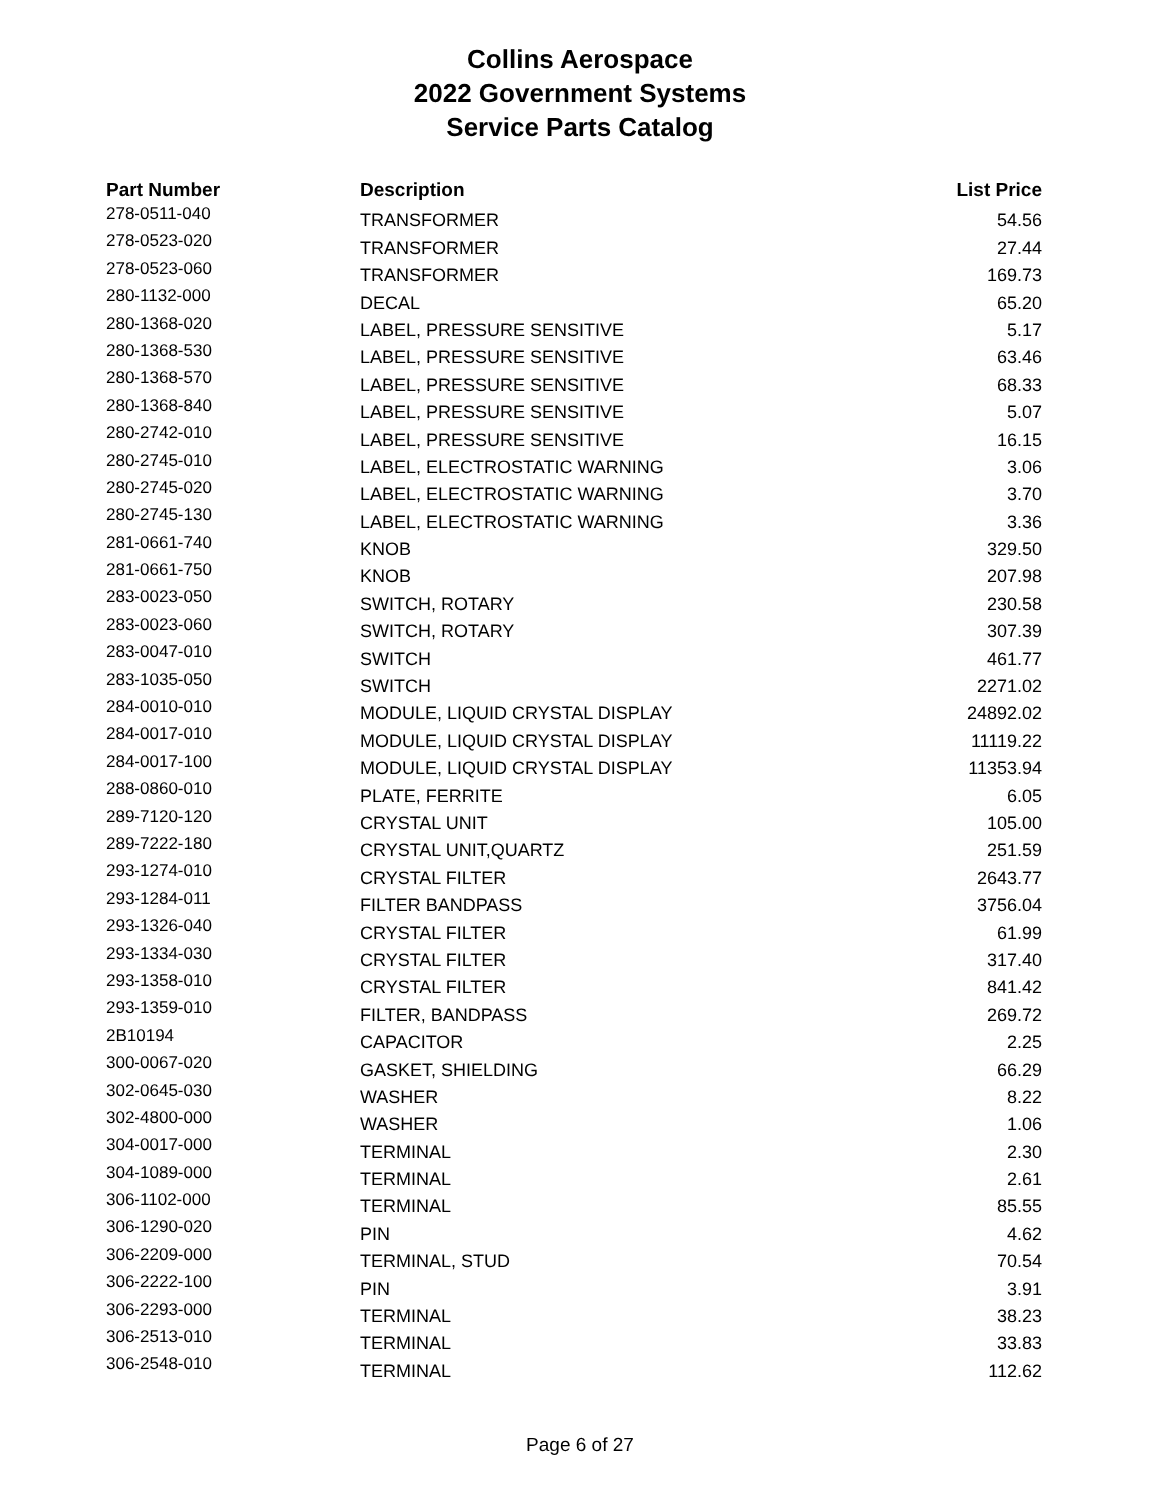Collins Aerospace
2022 Government Systems
Service Parts Catalog
| Part Number | Description | List Price |
| --- | --- | --- |
| 278-0511-040 | TRANSFORMER | 54.56 |
| 278-0523-020 | TRANSFORMER | 27.44 |
| 278-0523-060 | TRANSFORMER | 169.73 |
| 280-1132-000 | DECAL | 65.20 |
| 280-1368-020 | LABEL, PRESSURE SENSITIVE | 5.17 |
| 280-1368-530 | LABEL, PRESSURE SENSITIVE | 63.46 |
| 280-1368-570 | LABEL, PRESSURE SENSITIVE | 68.33 |
| 280-1368-840 | LABEL, PRESSURE SENSITIVE | 5.07 |
| 280-2742-010 | LABEL, PRESSURE SENSITIVE | 16.15 |
| 280-2745-010 | LABEL, ELECTROSTATIC WARNING | 3.06 |
| 280-2745-020 | LABEL, ELECTROSTATIC WARNING | 3.70 |
| 280-2745-130 | LABEL, ELECTROSTATIC WARNING | 3.36 |
| 281-0661-740 | KNOB | 329.50 |
| 281-0661-750 | KNOB | 207.98 |
| 283-0023-050 | SWITCH, ROTARY | 230.58 |
| 283-0023-060 | SWITCH, ROTARY | 307.39 |
| 283-0047-010 | SWITCH | 461.77 |
| 283-1035-050 | SWITCH | 2271.02 |
| 284-0010-010 | MODULE, LIQUID CRYSTAL DISPLAY | 24892.02 |
| 284-0017-010 | MODULE, LIQUID CRYSTAL DISPLAY | 11119.22 |
| 284-0017-100 | MODULE, LIQUID CRYSTAL DISPLAY | 11353.94 |
| 288-0860-010 | PLATE, FERRITE | 6.05 |
| 289-7120-120 | CRYSTAL UNIT | 105.00 |
| 289-7222-180 | CRYSTAL UNIT,QUARTZ | 251.59 |
| 293-1274-010 | CRYSTAL FILTER | 2643.77 |
| 293-1284-011 | FILTER BANDPASS | 3756.04 |
| 293-1326-040 | CRYSTAL FILTER | 61.99 |
| 293-1334-030 | CRYSTAL FILTER | 317.40 |
| 293-1358-010 | CRYSTAL FILTER | 841.42 |
| 293-1359-010 | FILTER, BANDPASS | 269.72 |
| 2B10194 | CAPACITOR | 2.25 |
| 300-0067-020 | GASKET, SHIELDING | 66.29 |
| 302-0645-030 | WASHER | 8.22 |
| 302-4800-000 | WASHER | 1.06 |
| 304-0017-000 | TERMINAL | 2.30 |
| 304-1089-000 | TERMINAL | 2.61 |
| 306-1102-000 | TERMINAL | 85.55 |
| 306-1290-020 | PIN | 4.62 |
| 306-2209-000 | TERMINAL, STUD | 70.54 |
| 306-2222-100 | PIN | 3.91 |
| 306-2293-000 | TERMINAL | 38.23 |
| 306-2513-010 | TERMINAL | 33.83 |
| 306-2548-010 | TERMINAL | 112.62 |
Page 6 of 27